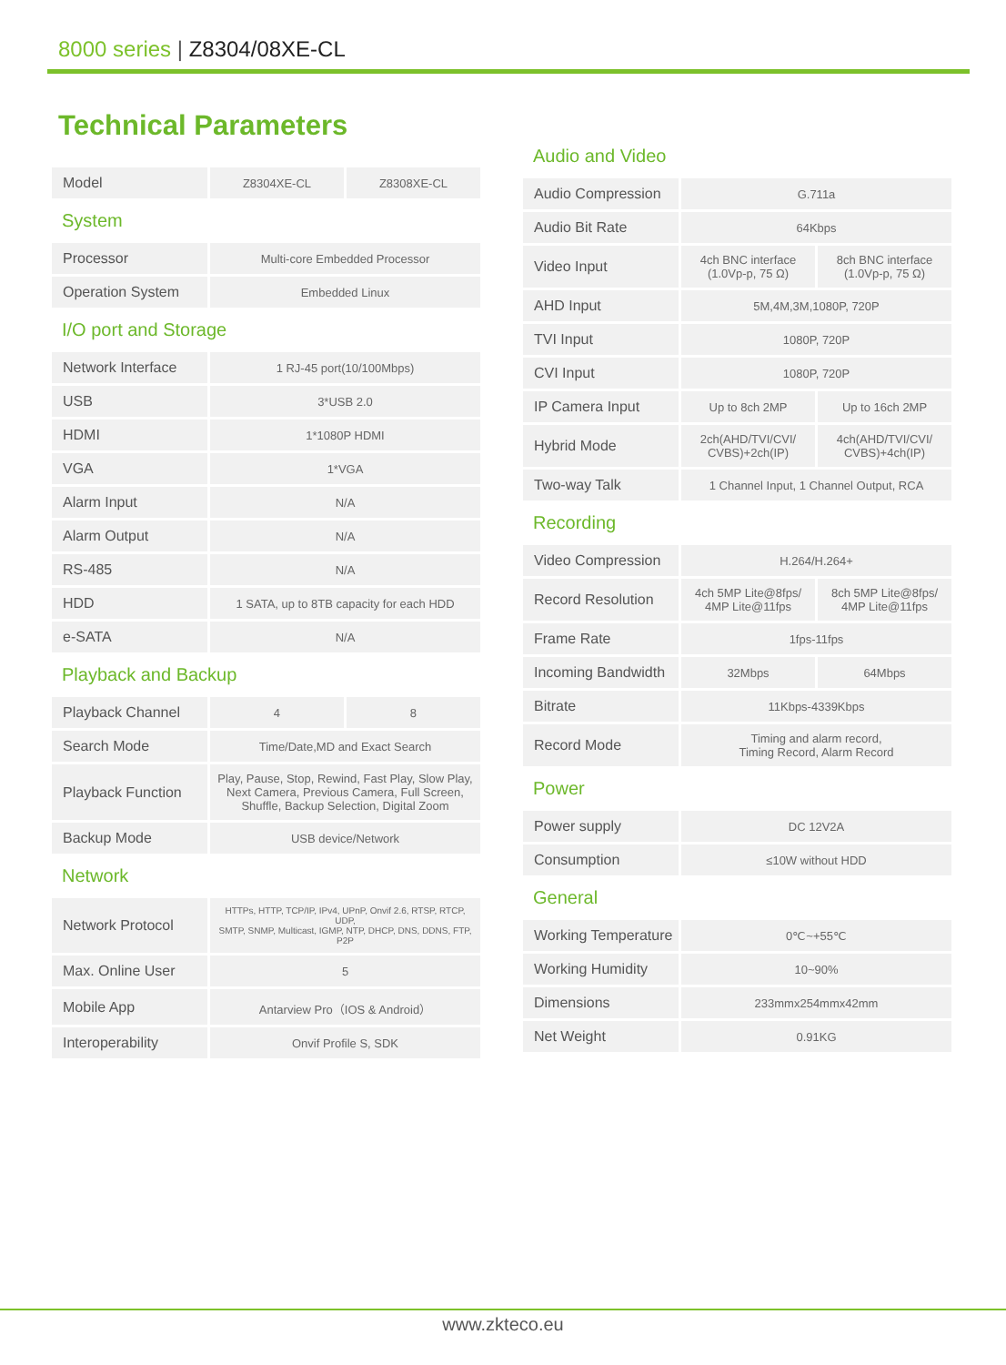8000 series | Z8304/08XE-CL
Technical Parameters
| Model | Z8304XE-CL | Z8308XE-CL |
System
| Processor | Multi-core Embedded Processor |
| Operation System | Embedded Linux |
I/O port and Storage
| Network Interface | 1 RJ-45 port(10/100Mbps) |
| USB | 3*USB 2.0 |
| HDMI | 1*1080P HDMI |
| VGA | 1*VGA |
| Alarm Input | N/A |
| Alarm Output | N/A |
| RS-485 | N/A |
| HDD | 1 SATA, up to 8TB capacity for each HDD |
| e-SATA | N/A |
Playback and Backup
| Playback Channel | 4 | 8 |
| Search Mode | Time/Date,MD and Exact Search | |
| Playback Function | Play, Pause, Stop, Rewind, Fast Play, Slow Play, Next Camera, Previous Camera, Full Screen, Shuffle, Backup Selection, Digital Zoom | |
| Backup Mode | USB device/Network | |
Network
| Network Protocol | HTTPs, HTTP, TCP/IP, IPv4, UPnP, Onvif 2.6, RTSP, RTCP, UDP, SMTP, SNMP, Multicast, IGMP, NTP, DHCP, DNS, DDNS, FTP, P2P |
| Max. Online User | 5 |
| Mobile App | Antarview Pro（IOS & Android） |
| Interoperability | Onvif Profile S, SDK |
Audio and Video
| Audio Compression | G.711a | |
| Audio Bit Rate | 64Kbps | |
| Video Input | 4ch BNC interface (1.0Vp-p, 75 Ω) | 8ch BNC interface (1.0Vp-p, 75 Ω) |
| AHD Input | 5M,4M,3M,1080P, 720P | |
| TVI Input | 1080P, 720P | |
| CVI Input | 1080P, 720P | |
| IP Camera Input | Up to 8ch 2MP | Up to 16ch 2MP |
| Hybrid Mode | 2ch(AHD/TVI/CVI/ CVBS)+2ch(IP) | 4ch(AHD/TVI/CVI/ CVBS)+4ch(IP) |
| Two-way Talk | 1 Channel Input, 1 Channel Output, RCA | |
Recording
| Video Compression | H.264/H.264+ | |
| Record Resolution | 4ch 5MP Lite@8fps/ 4MP Lite@11fps | 8ch 5MP Lite@8fps/ 4MP Lite@11fps |
| Frame Rate | 1fps-11fps | |
| Incoming Bandwidth | 32Mbps | 64Mbps |
| Bitrate | 11Kbps-4339Kbps | |
| Record Mode | Timing and alarm record, Timing Record, Alarm Record | |
Power
| Power supply | DC 12V2A |
| Consumption | ≤10W without HDD |
General
| Working Temperature | 0℃~+55℃ |
| Working Humidity | 10~90% |
| Dimensions | 233mmx254mmx42mm |
| Net Weight | 0.91KG |
www.zkteco.eu